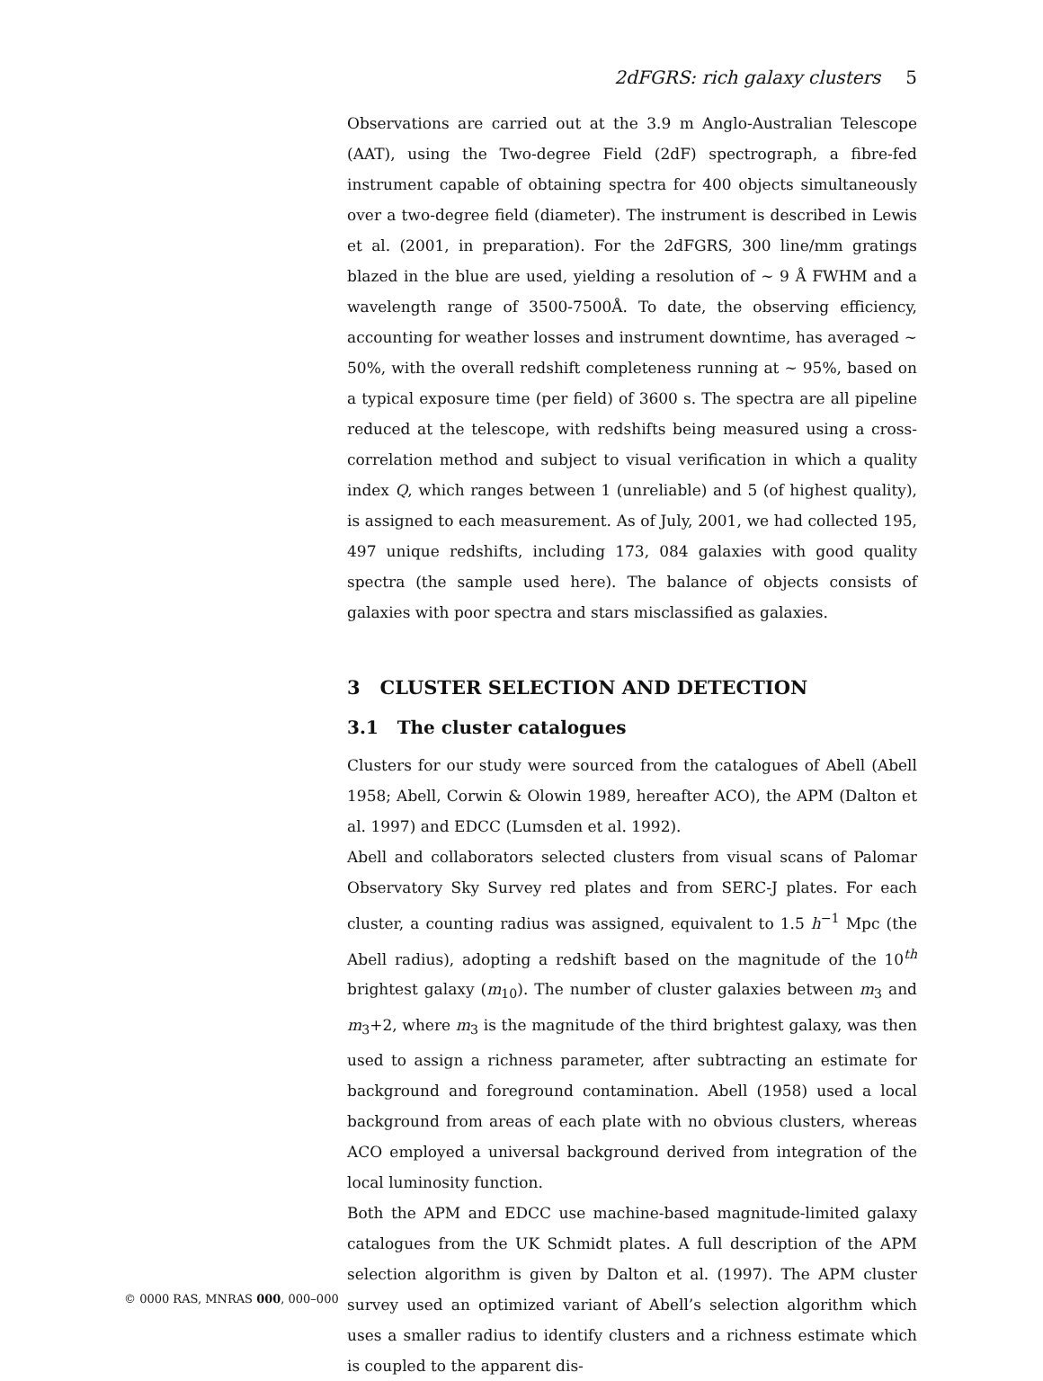2dFGRS: rich galaxy clusters 5
Observations are carried out at the 3.9 m Anglo-Australian Telescope (AAT), using the Two-degree Field (2dF) spectrograph, a fibre-fed instrument capable of obtaining spectra for 400 objects simultaneously over a two-degree field (diameter). The instrument is described in Lewis et al. (2001, in preparation). For the 2dFGRS, 300 line/mm gratings blazed in the blue are used, yielding a resolution of ∼ 9 Å FWHM and a wavelength range of 3500-7500Å. To date, the observing efficiency, accounting for weather losses and instrument downtime, has averaged ∼ 50%, with the overall redshift completeness running at ∼ 95%, based on a typical exposure time (per field) of 3600 s. The spectra are all pipeline reduced at the telescope, with redshifts being measured using a cross-correlation method and subject to visual verification in which a quality index Q, which ranges between 1 (unreliable) and 5 (of highest quality), is assigned to each measurement. As of July, 2001, we had collected 195, 497 unique redshifts, including 173, 084 galaxies with good quality spectra (the sample used here). The balance of objects consists of galaxies with poor spectra and stars misclassified as galaxies.
3 CLUSTER SELECTION AND DETECTION
3.1 The cluster catalogues
Clusters for our study were sourced from the catalogues of Abell (Abell 1958; Abell, Corwin & Olowin 1989, hereafter ACO), the APM (Dalton et al. 1997) and EDCC (Lumsden et al. 1992).
Abell and collaborators selected clusters from visual scans of Palomar Observatory Sky Survey red plates and from SERC-J plates. For each cluster, a counting radius was assigned, equivalent to 1.5 h<sup>−1</sup> Mpc (the Abell radius), adopting a redshift based on the magnitude of the 10<sup>th</sup> brightest galaxy (m<sub>10</sub>). The number of cluster galaxies between m<sub>3</sub> and m<sub>3</sub>+2, where m<sub>3</sub> is the magnitude of the third brightest galaxy, was then used to assign a richness parameter, after subtracting an estimate for background and foreground contamination. Abell (1958) used a local background from areas of each plate with no obvious clusters, whereas ACO employed a universal background derived from integration of the local luminosity function.
Both the APM and EDCC use machine-based magnitude-limited galaxy catalogues from the UK Schmidt plates. A full description of the APM selection algorithm is given by Dalton et al. (1997). The APM cluster survey used an optimized variant of Abell’s selection algorithm which uses a smaller radius to identify clusters and a richness estimate which is coupled to the apparent dis-
© 0000 RAS, MNRAS 000, 000–000